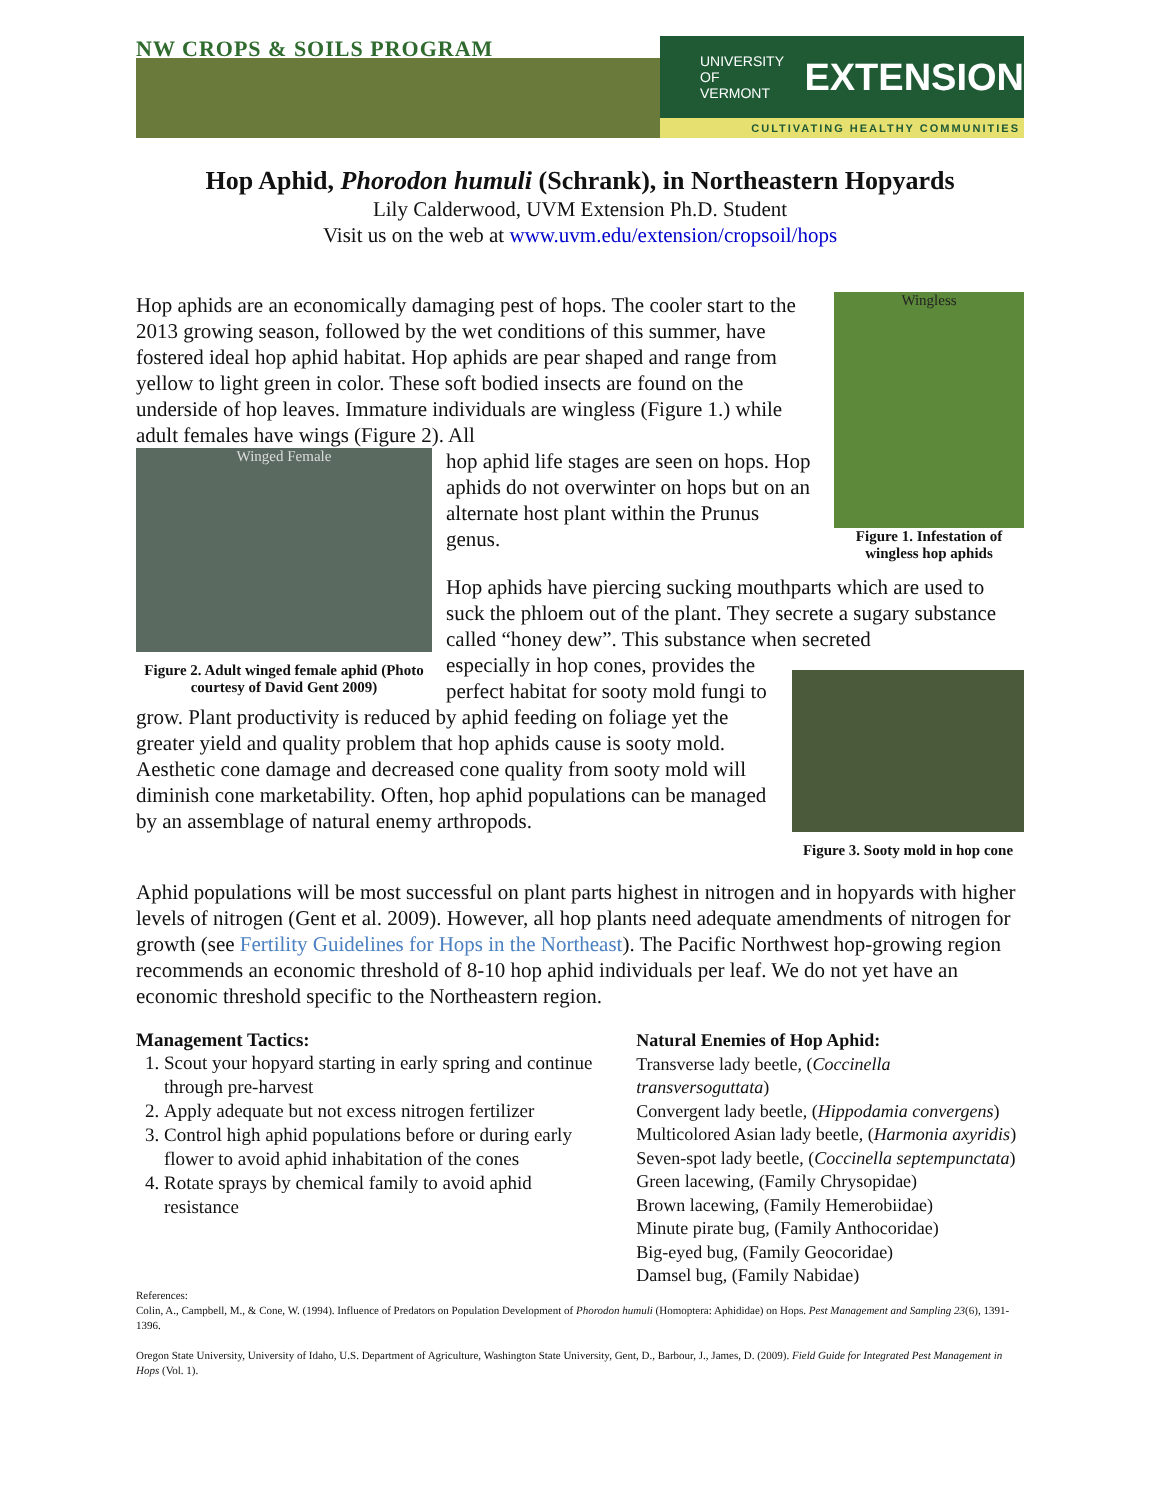NW CROPS & SOILS PROGRAM
UNIVERSITY OF
VERMONT EXTENSION
CULTIVATING HEALTHY COMMUNITIES
Hop Aphid, Phorodon humuli (Schrank), in Northeastern Hopyards
Lily Calderwood, UVM Extension Ph.D. Student
Visit us on the web at www.uvm.edu/extension/cropsoil/hops
Wingless
Figure 1. Infestation of wingless hop aphids
Hop aphids are an economically damaging pest of hops. The cooler start to the 2013 growing season, followed by the wet conditions of this summer, have fostered ideal hop aphid habitat. Hop aphids are pear shaped and range from yellow to light green in color. These soft bodied insects are found on the underside of hop leaves. Immature individuals are wingless (Figure 1.) while adult females have wings (Figure 2). All
Winged Female
Figure 2. Adult winged female aphid (Photo courtesy of David Gent 2009)
hop aphid life stages are seen on hops. Hop aphids do not overwinter on hops but on an alternate host plant within the Prunus genus.
Hop aphids have piercing sucking mouthparts which are used to suck the phloem out of the plant. They secrete a sugary substance called “honey dew”. This substance when secreted
Figure 3. Sooty mold in hop cone
especially in hop cones, provides the perfect habitat for sooty mold fungi to grow. Plant productivity is reduced by aphid feeding on foliage yet the greater yield and quality problem that hop aphids cause is sooty mold. Aesthetic cone damage and decreased cone quality from sooty mold will diminish cone marketability. Often, hop aphid populations can be managed by an assemblage of natural enemy arthropods.
Aphid populations will be most successful on plant parts highest in nitrogen and in hopyards with higher levels of nitrogen (Gent et al. 2009). However, all hop plants need adequate amendments of nitrogen for growth (see Fertility Guidelines for Hops in the Northeast). The Pacific Northwest hop-growing region recommends an economic threshold of 8-10 hop aphid individuals per leaf. We do not yet have an economic threshold specific to the Northeastern region.
Management Tactics:
1. Scout your hopyard starting in early spring and continue through pre-harvest
2. Apply adequate but not excess nitrogen fertilizer
3. Control high aphid populations before or during early flower to avoid aphid inhabitation of the cones
4. Rotate sprays by chemical family to avoid aphid resistance
Natural Enemies of Hop Aphid:
Transverse lady beetle, (Coccinella transversoguttata)
Convergent lady beetle, (Hippodamia convergens)
Multicolored Asian lady beetle, (Harmonia axyridis)
Seven-spot lady beetle, (Coccinella septempunctata)
Green lacewing, (Family Chrysopidae)
Brown lacewing, (Family Hemerobiidae)
Minute pirate bug, (Family Anthocoridae)
Big-eyed bug, (Family Geocoridae)
Damsel bug, (Family Nabidae)
References:
Colin, A., Campbell, M., & Cone, W. (1994). Influence of Predators on Population Development of Phorodon humuli (Homoptera: Aphididae) on Hops. Pest Management and Sampling 23(6), 1391-1396.
Oregon State University, University of Idaho, U.S. Department of Agriculture, Washington State University, Gent, D., Barbour, J., James, D. (2009). Field Guide for Integrated Pest Management in Hops (Vol. 1).